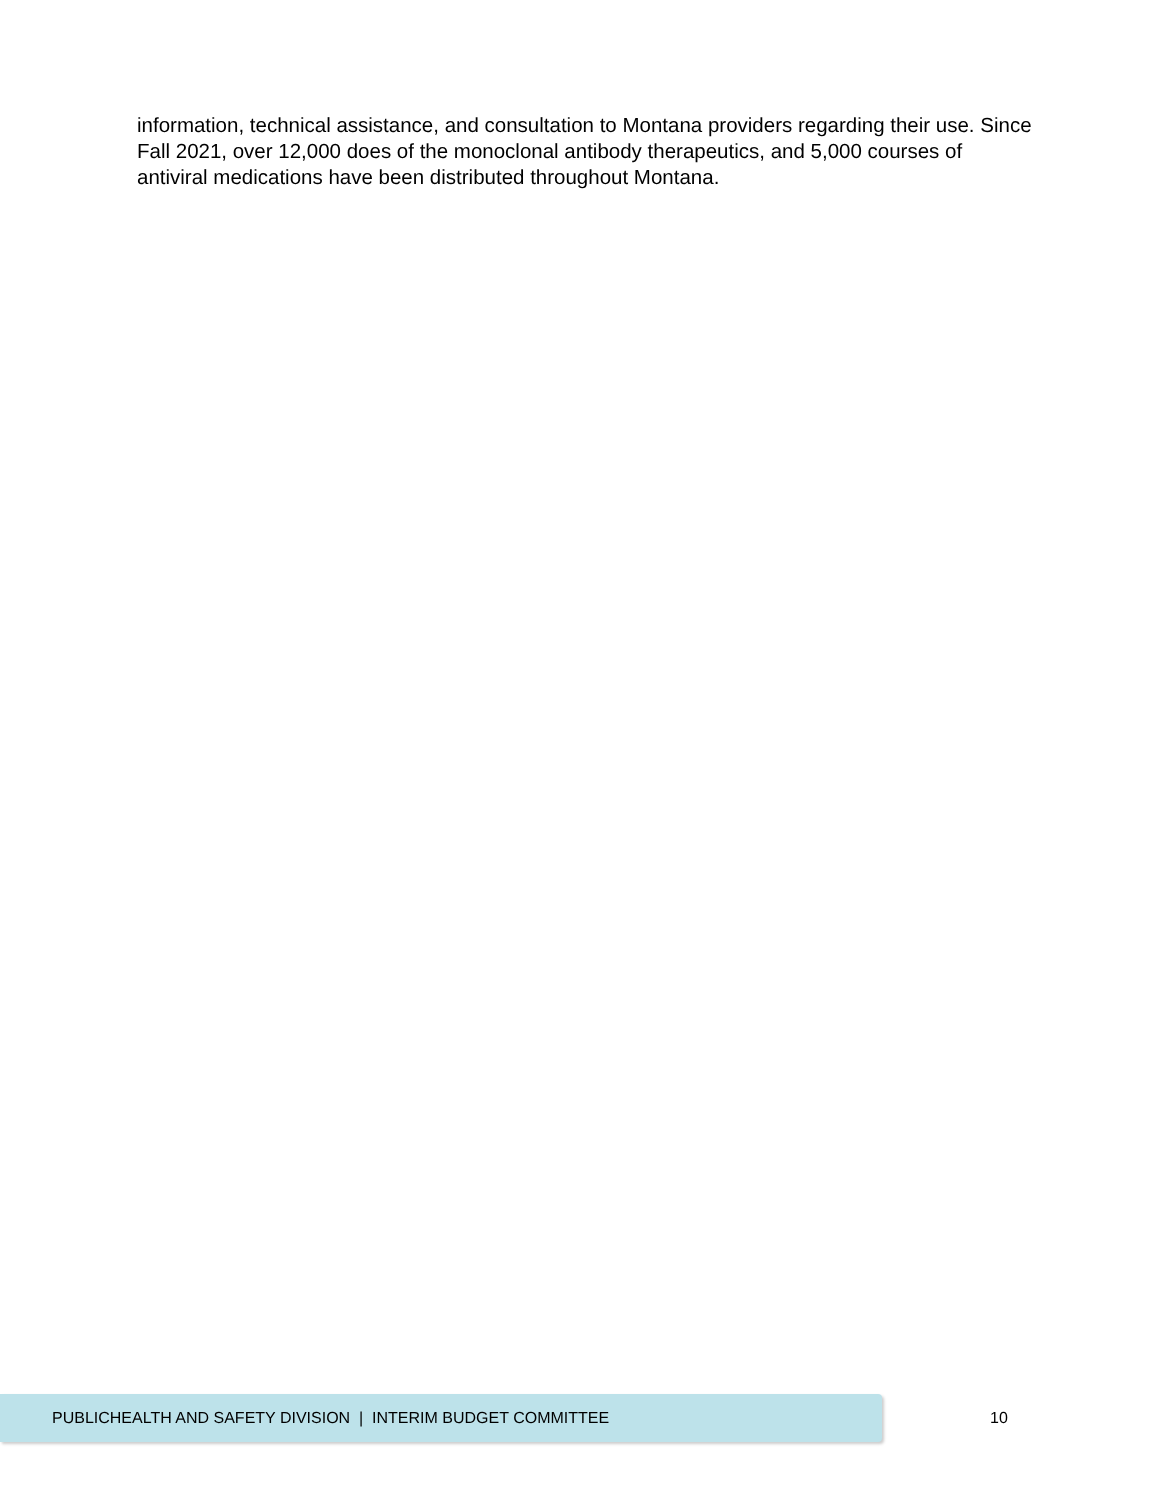information, technical assistance, and consultation to Montana providers regarding their use. Since Fall 2021, over 12,000 does of the monoclonal antibody therapeutics, and 5,000 courses of antiviral medications have been distributed throughout Montana.
PUBLICHEALTH AND SAFETY DIVISION | INTERIM BUDGET COMMITTEE
10